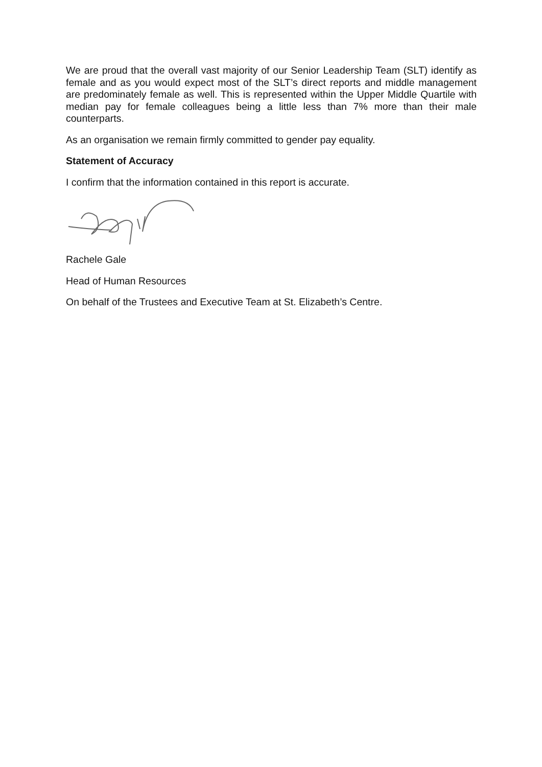We are proud that the overall vast majority of our Senior Leadership Team (SLT) identify as female and as you would expect most of the SLT’s direct reports and middle management are predominately female as well. This is represented within the Upper Middle Quartile with median pay for female colleagues being a little less than 7% more than their male counterparts.
As an organisation we remain firmly committed to gender pay equality.
Statement of Accuracy
I confirm that the information contained in this report is accurate.
Rachele Gale
Head of Human Resources
On behalf of the Trustees and Executive Team at St. Elizabeth’s Centre.